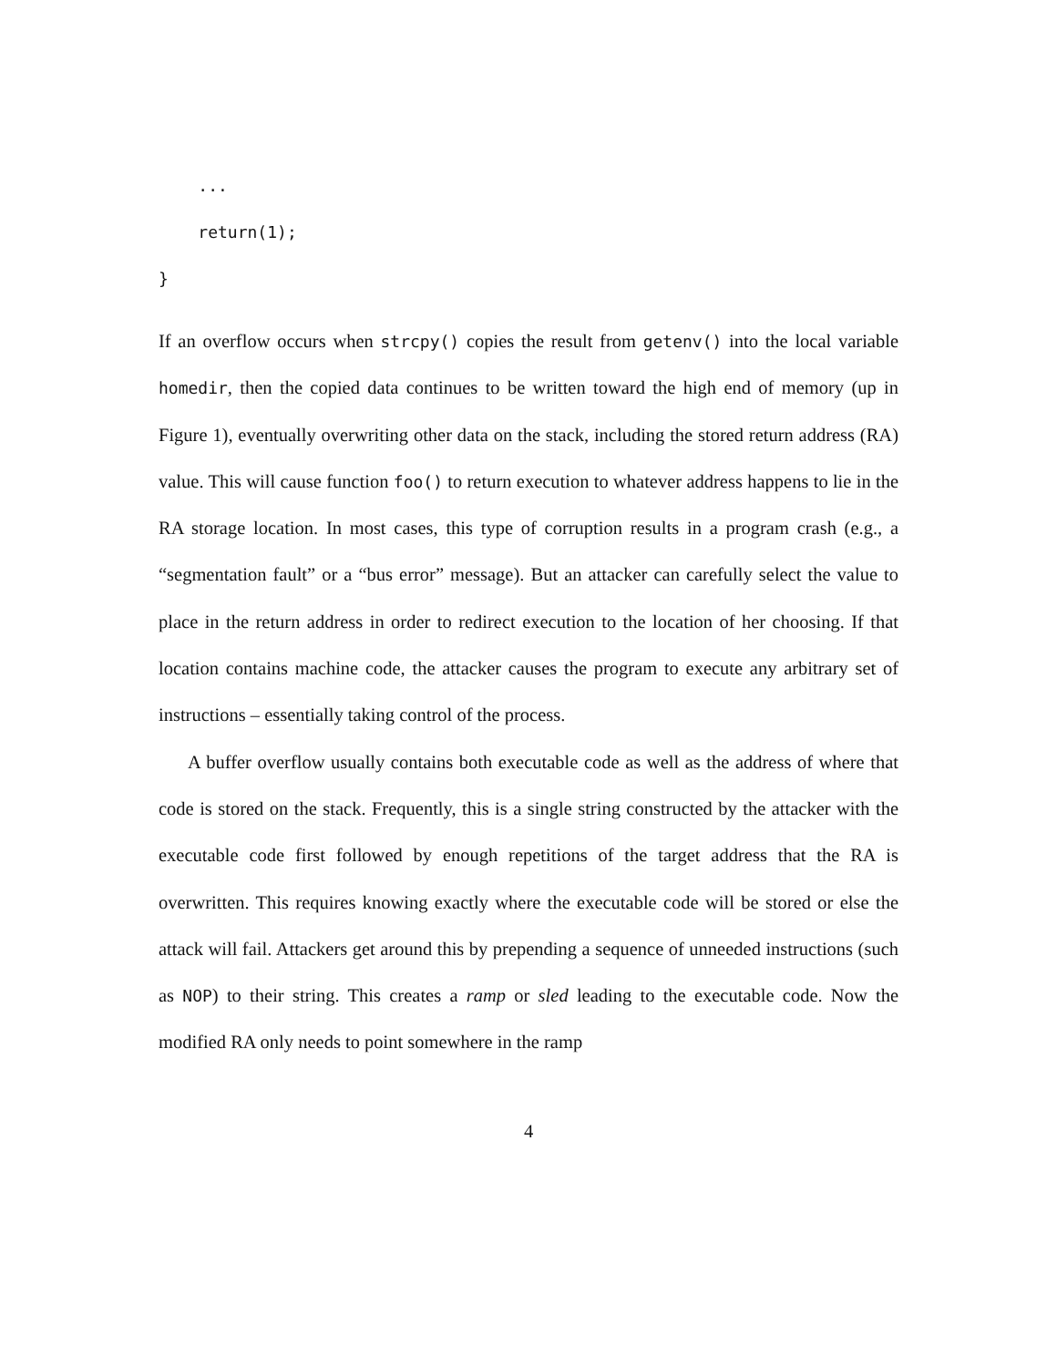... return(1); }
If an overflow occurs when strcpy() copies the result from getenv() into the local variable homedir, then the copied data continues to be written toward the high end of memory (up in Figure 1), eventually overwriting other data on the stack, including the stored return address (RA) value. This will cause function foo() to return execution to whatever address happens to lie in the RA storage location. In most cases, this type of corruption results in a program crash (e.g., a “segmentation fault” or a “bus error” message). But an attacker can carefully select the value to place in the return address in order to redirect execution to the location of her choosing. If that location contains machine code, the attacker causes the program to execute any arbitrary set of instructions – essentially taking control of the process.
A buffer overflow usually contains both executable code as well as the address of where that code is stored on the stack. Frequently, this is a single string constructed by the attacker with the executable code first followed by enough repetitions of the target address that the RA is overwritten. This requires knowing exactly where the executable code will be stored or else the attack will fail. Attackers get around this by prepending a sequence of unneeded instructions (such as NOP) to their string. This creates a ramp or sled leading to the executable code. Now the modified RA only needs to point somewhere in the ramp
4